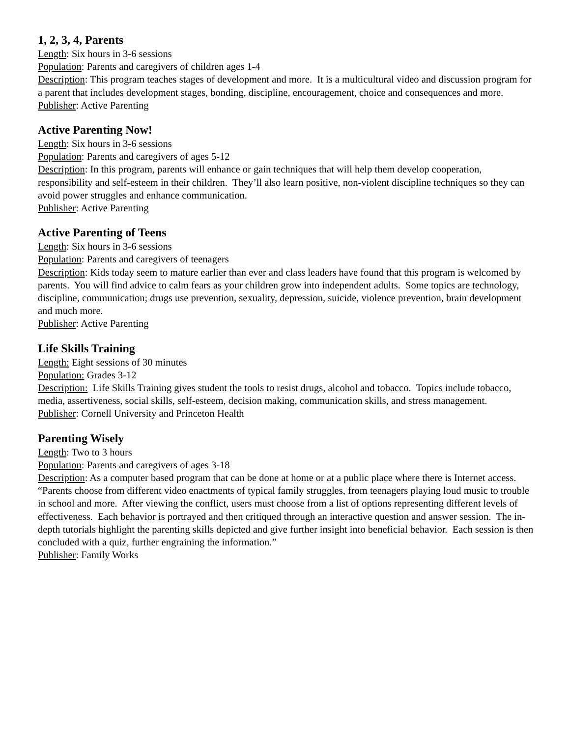1, 2, 3, 4, Parents
Length: Six hours in 3-6 sessions
Population: Parents and caregivers of children ages 1-4
Description: This program teaches stages of development and more. It is a multicultural video and discussion program for a parent that includes development stages, bonding, discipline, encouragement, choice and consequences and more.
Publisher: Active Parenting
Active Parenting Now!
Length: Six hours in 3-6 sessions
Population: Parents and caregivers of ages 5-12
Description: In this program, parents will enhance or gain techniques that will help them develop cooperation, responsibility and self-esteem in their children. They’ll also learn positive, non-violent discipline techniques so they can avoid power struggles and enhance communication.
Publisher: Active Parenting
Active Parenting of Teens
Length: Six hours in 3-6 sessions
Population: Parents and caregivers of teenagers
Description: Kids today seem to mature earlier than ever and class leaders have found that this program is welcomed by parents. You will find advice to calm fears as your children grow into independent adults. Some topics are technology, discipline, communication; drugs use prevention, sexuality, depression, suicide, violence prevention, brain development and much more.
Publisher: Active Parenting
Life Skills Training
Length: Eight sessions of 30 minutes
Population: Grades 3-12
Description: Life Skills Training gives student the tools to resist drugs, alcohol and tobacco. Topics include tobacco, media, assertiveness, social skills, self-esteem, decision making, communication skills, and stress management.
Publisher: Cornell University and Princeton Health
Parenting Wisely
Length: Two to 3 hours
Population: Parents and caregivers of ages 3-18
Description: As a computer based program that can be done at home or at a public place where there is Internet access. “Parents choose from different video enactments of typical family struggles, from teenagers playing loud music to trouble in school and more. After viewing the conflict, users must choose from a list of options representing different levels of effectiveness. Each behavior is portrayed and then critiqued through an interactive question and answer session. The in-depth tutorials highlight the parenting skills depicted and give further insight into beneficial behavior. Each session is then concluded with a quiz, further engraining the information.”
Publisher: Family Works